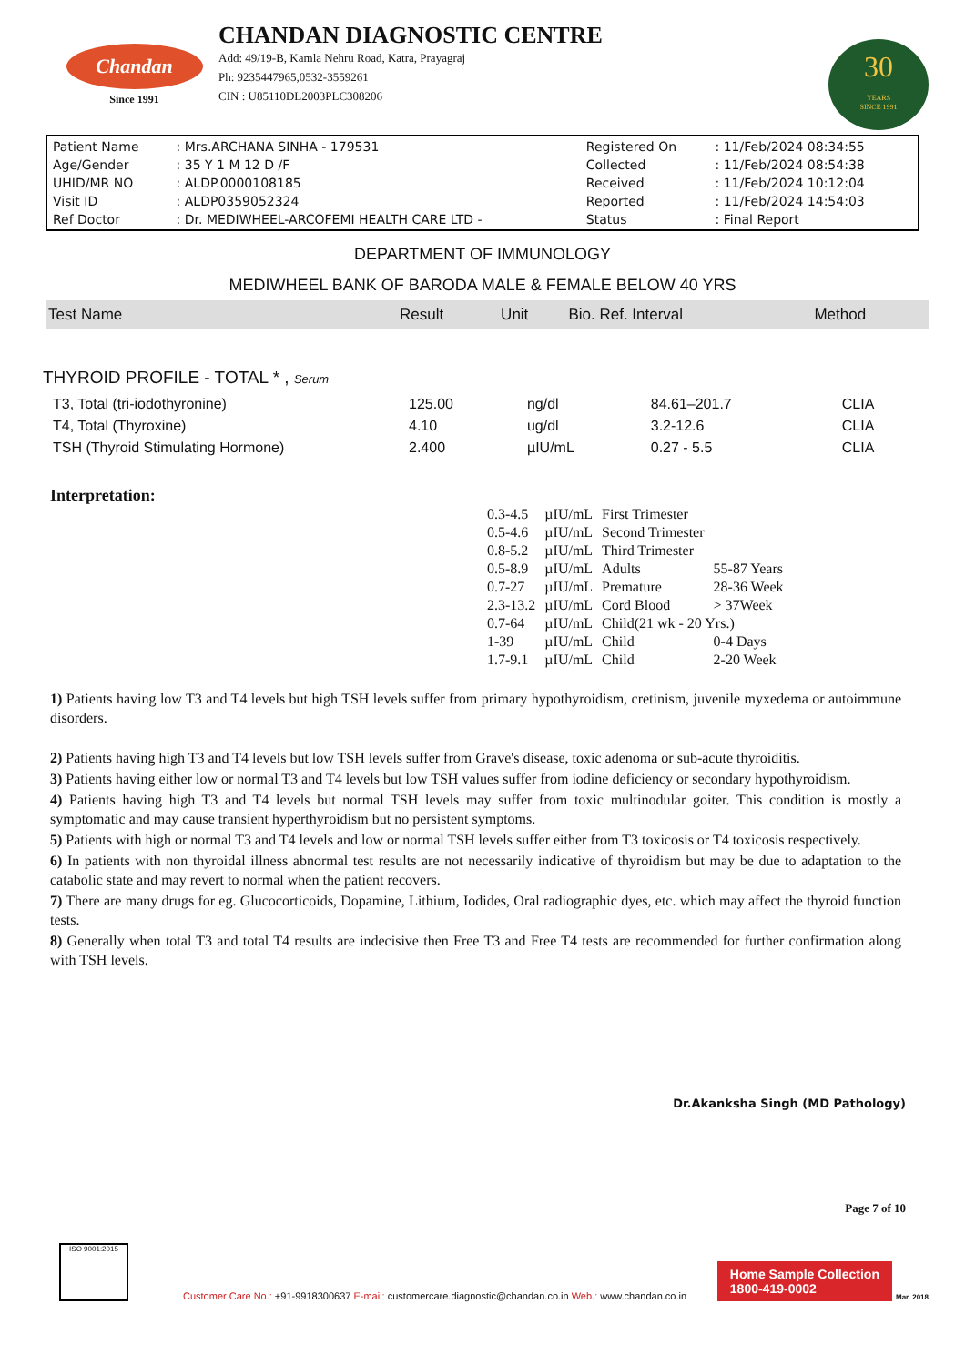Chandan
Since 1991
CHANDAN DIAGNOSTIC CENTRE
Add: 49/19-B, Kamla Nehru Road, Katra, Prayagraj
Ph: 9235447965,0532-3559261
CIN : U85110DL2003PLC308206
30
YEARS
SINCE 1991
| Patient Name | : Mrs.ARCHANA SINHA - 179531 | Registered On | : 11/Feb/2024 08:34:55 |
| Age/Gender | : 35 Y 1 M 12 D /F | Collected | : 11/Feb/2024 08:54:38 |
| UHID/MR NO | : ALDP.0000108185 | Received | : 11/Feb/2024 10:12:04 |
| Visit ID | : ALDP0359052324 | Reported | : 11/Feb/2024 14:54:03 |
| Ref Doctor | : Dr. MEDIWHEEL-ARCOFEMI HEALTH CARE LTD - | Status | : Final Report |
DEPARTMENT OF IMMUNOLOGY
MEDIWHEEL BANK OF BARODA MALE & FEMALE BELOW 40 YRS
| Test Name | Result | Unit | Bio. Ref. Interval | Method |
| --- | --- | --- | --- | --- |
THYROID PROFILE - TOTAL * , Serum
| T3, Total (tri-iodothyronine) | 125.00 | ng/dl | 84.61–201.7 | CLIA |
| T4, Total (Thyroxine) | 4.10 | ug/dl | 3.2-12.6 | CLIA |
| TSH (Thyroid Stimulating Hormone) | 2.400 | µIU/mL | 0.27 - 5.5 | CLIA |
Interpretation:
| 0.3-4.5 | µIU/mL | First Trimester | |
| 0.5-4.6 | µIU/mL | Second Trimester | |
| 0.8-5.2 | µIU/mL | Third Trimester | |
| 0.5-8.9 | µIU/mL | Adults | 55-87 Years |
| 0.7-27 | µIU/mL | Premature | 28-36 Week |
| 2.3-13.2 | µIU/mL | Cord Blood | > 37Week |
| 0.7-64 | µIU/mL | Child(21 wk - 20 Yrs.) | |
| 1-39 | µIU/mL | Child | 0-4 Days |
| 1.7-9.1 | µIU/mL | Child | 2-20 Week |
1) Patients having low T3 and T4 levels but high TSH levels suffer from primary hypothyroidism, cretinism, juvenile myxedema or autoimmune disorders.
2) Patients having high T3 and T4 levels but low TSH levels suffer from Grave's disease, toxic adenoma or sub-acute thyroiditis.
3) Patients having either low or normal T3 and T4 levels but low TSH values suffer from iodine deficiency or secondary hypothyroidism.
4) Patients having high T3 and T4 levels but normal TSH levels may suffer from toxic multinodular goiter. This condition is mostly a symptomatic and may cause transient hyperthyroidism but no persistent symptoms.
5) Patients with high or normal T3 and T4 levels and low or normal TSH levels suffer either from T3 toxicosis or T4 toxicosis respectively.
6) In patients with non thyroidal illness abnormal test results are not necessarily indicative of thyroidism but may be due to adaptation to the catabolic state and may revert to normal when the patient recovers.
7) There are many drugs for eg. Glucocorticoids, Dopamine, Lithium, Iodides, Oral radiographic dyes, etc. which may affect the thyroid function tests.
8) Generally when total T3 and total T4 results are indecisive then Free T3 and Free T4 tests are recommended for further confirmation along with TSH levels.
Dr.Akanksha Singh (MD Pathology)
Page 7 of 10
ISO 9001:2015
Customer Care No.: +91-9918300637 E-mail: customercare.diagnostic@chandan.co.in Web.: www.chandan.co.in
Home Sample Collection
1800-419-0002
Mar. 2018